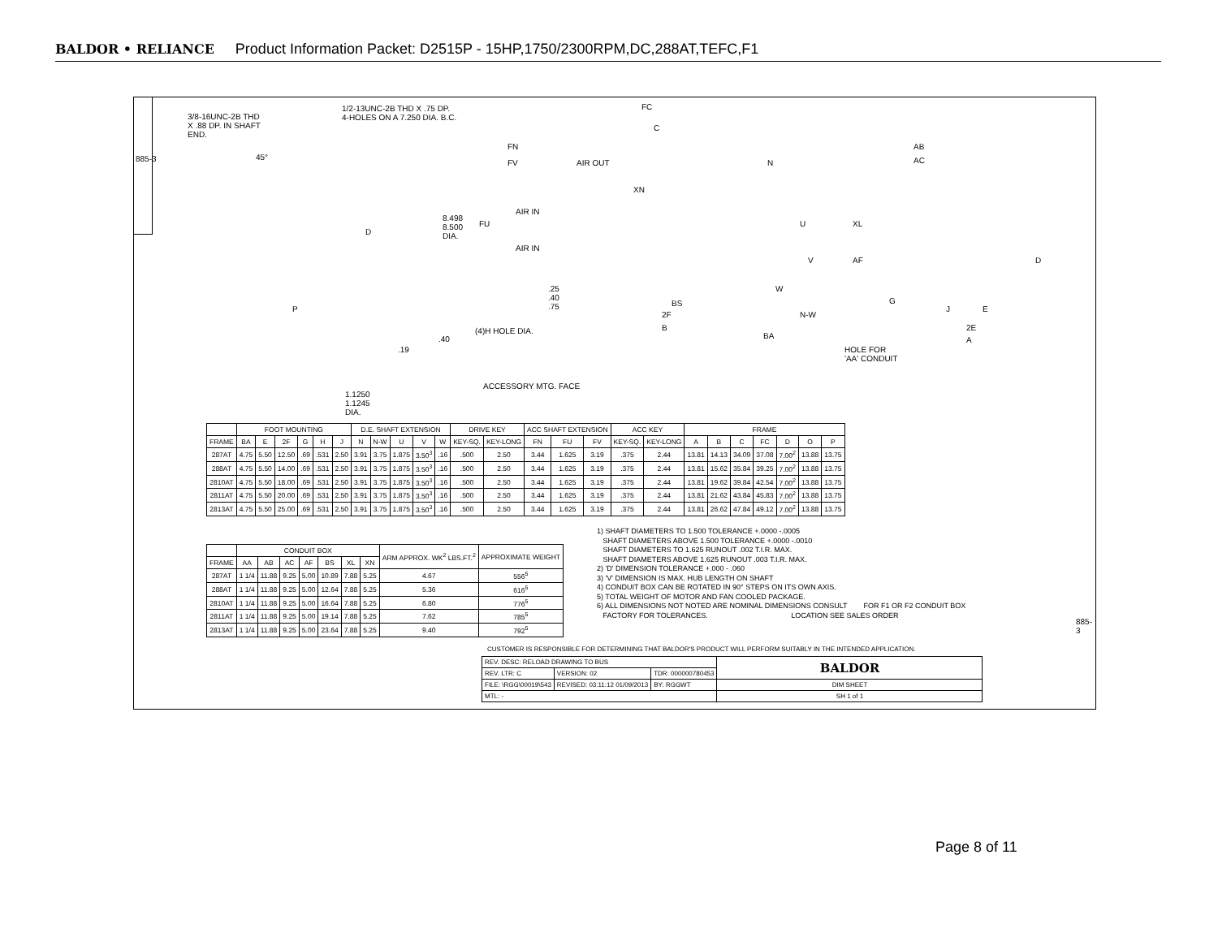BALDOR • RELIANCE Product Information Packet: D2515P - 15HP,1750/2300RPM,DC,288AT,TEFC,F1
885-3
3/8-16UNC-2B THD
X .88 DP. IN SHAFT
END.
1/2-13UNC-2B THD X .75 DP.
4-HOLES ON A 7.250 DIA. B.C.
45°
FC
C
FN
FV AIR OUT
AIR IN
AIR IN
8.498
8.500
DIA.
FU
XN
N
U
V
W
N-W
BS
2F
B
BA.25
.40
.75
(4)H HOLE DIA..40.19
ACCESSORY MTG. FACE
1.1250
1.1245
DIA.
D
P
AB
AC
XL
AF D
G
J E
2E
A
HOLE FOR
'AA' CONDUIT
| | FOOT MOUNTING | | | | | | D.E. SHAFT EXTENSION | | | | | DRIVE KEY | | ACC SHAFT EXTENSION | | | ACC KEY | | FRAME | | | | | | |
| FRAME | BA | E | 2F | G | H | J | N | N-W | U | V | W | KEY-SQ. | KEY-LONG | FN | FU | FV | KEY-SQ. | KEY-LONG | A | B | C | FC | D | O | P |
| 287AT | 4.75 | 5.50 | 12.50 | .69 | .531 | 2.50 | 3.91 | 3.75 | 1.875 | 3.50<sup>3</sup> | .16 | .500 | 2.50 | 3.44 | 1.625 | 3.19 | .375 | 2.44 | 13.81 | 14.13 | 34.09 | 37.08 | 7.00<sup>2</sup> | 13.88 | 13.75 |
| 288AT | 4.75 | 5.50 | 14.00 | .69 | .531 | 2.50 | 3.91 | 3.75 | 1.875 | 3.50<sup>3</sup> | .16 | .500 | 2.50 | 3.44 | 1.625 | 3.19 | .375 | 2.44 | 13.81 | 15.62 | 35.84 | 39.25 | 7.00<sup>2</sup> | 13.88 | 13.75 |
| 2810AT | 4.75 | 5.50 | 18.00 | .69 | .531 | 2.50 | 3.91 | 3.75 | 1.875 | 3.50<sup>3</sup> | .16 | .500 | 2.50 | 3.44 | 1.625 | 3.19 | .375 | 2.44 | 13.81 | 19.62 | 39.84 | 42.54 | 7.00<sup>2</sup> | 13.88 | 13.75 |
| 2811AT | 4.75 | 5.50 | 20.00 | .69 | .531 | 2.50 | 3.91 | 3.75 | 1.875 | 3.50<sup>3</sup> | .16 | .500 | 2.50 | 3.44 | 1.625 | 3.19 | .375 | 2.44 | 13.81 | 21.62 | 43.84 | 45.83 | 7.00<sup>2</sup> | 13.88 | 13.75 |
| 2813AT | 4.75 | 5.50 | 25.00 | .69 | .531 | 2.50 | 3.91 | 3.75 | 1.875 | 3.50<sup>3</sup> | .16 | .500 | 2.50 | 3.44 | 1.625 | 3.19 | .375 | 2.44 | 13.81 | 26.62 | 47.84 | 49.12 | 7.00<sup>2</sup> | 13.88 | 13.75 |
| | CONDUIT BOX | | | | | | | ARM APPROX. WK<sup>2</sup> LBS.FT.<sup>2</sup> | APPROXIMATE WEIGHT |
| FRAME | AA | AB | AC | AF | BS | XL | XN | | |
| 287AT | 1 1/4 | 11.88 | 9.25 | 5.00 | 10.89 | 7.88 | 5.25 | 4.67 | 556<sup>5</sup> |
| 288AT | 1 1/4 | 11.88 | 9.25 | 5.00 | 12.64 | 7.88 | 5.25 | 5.36 | 616<sup>5</sup> |
| 2810AT | 1 1/4 | 11.88 | 9.25 | 5.00 | 16.64 | 7.88 | 5.25 | 6.80 | 776<sup>5</sup> |
| 2811AT | 1 1/4 | 11.88 | 9.25 | 5.00 | 19.14 | 7.88 | 5.25 | 7.62 | 785<sup>5</sup> |
| 2813AT | 1 1/4 | 11.88 | 9.25 | 5.00 | 23.64 | 7.88 | 5.25 | 9.40 | 792<sup>5</sup> |
1) SHAFT DIAMETERS TO 1.500 TOLERANCE +.0000 -.0005 SHAFT DIAMETERS ABOVE 1.500 TOLERANCE +.0000 -.0010 SHAFT DIAMETERS TO 1.625 RUNOUT .002 T.I.R. MAX. SHAFT DIAMETERS ABOVE 1.625 RUNOUT .003 T.I.R. MAX. 2) 'D' DIMENSION TOLERANCE +.000 - .060 3) 'V' DIMENSION IS MAX. HUB LENGTH ON SHAFT 4) CONDUIT BOX CAN BE ROTATED IN 90° STEPS ON ITS OWN AXIS. 5) TOTAL WEIGHT OF MOTOR AND FAN COOLED PACKAGE. 6) ALL DIMENSIONS NOT NOTED ARE NOMINAL DIMENSIONS CONSULT FOR F1 OR F2 CONDUIT BOX FACTORY FOR TOLERANCES. LOCATION SEE SALES ORDER
885-3
CUSTOMER IS RESPONSIBLE FOR DETERMINING THAT BALDOR'S PRODUCT WILL PERFORM SUITABLY IN THE INTENDED APPLICATION.
| REV. DESC: RELOAD DRAWING TO BUS | | | BALDOR |
| REV. LTR: C | VERSION: 02 | TDR: 000000780453 | |
| FILE: \RGG\00019\543 | REVISED: 03:11:12 01/09/2013 | BY: RGGWT | DIM SHEET |
| MTL: - | | | SH 1 of 1 |
Page 8 of 11